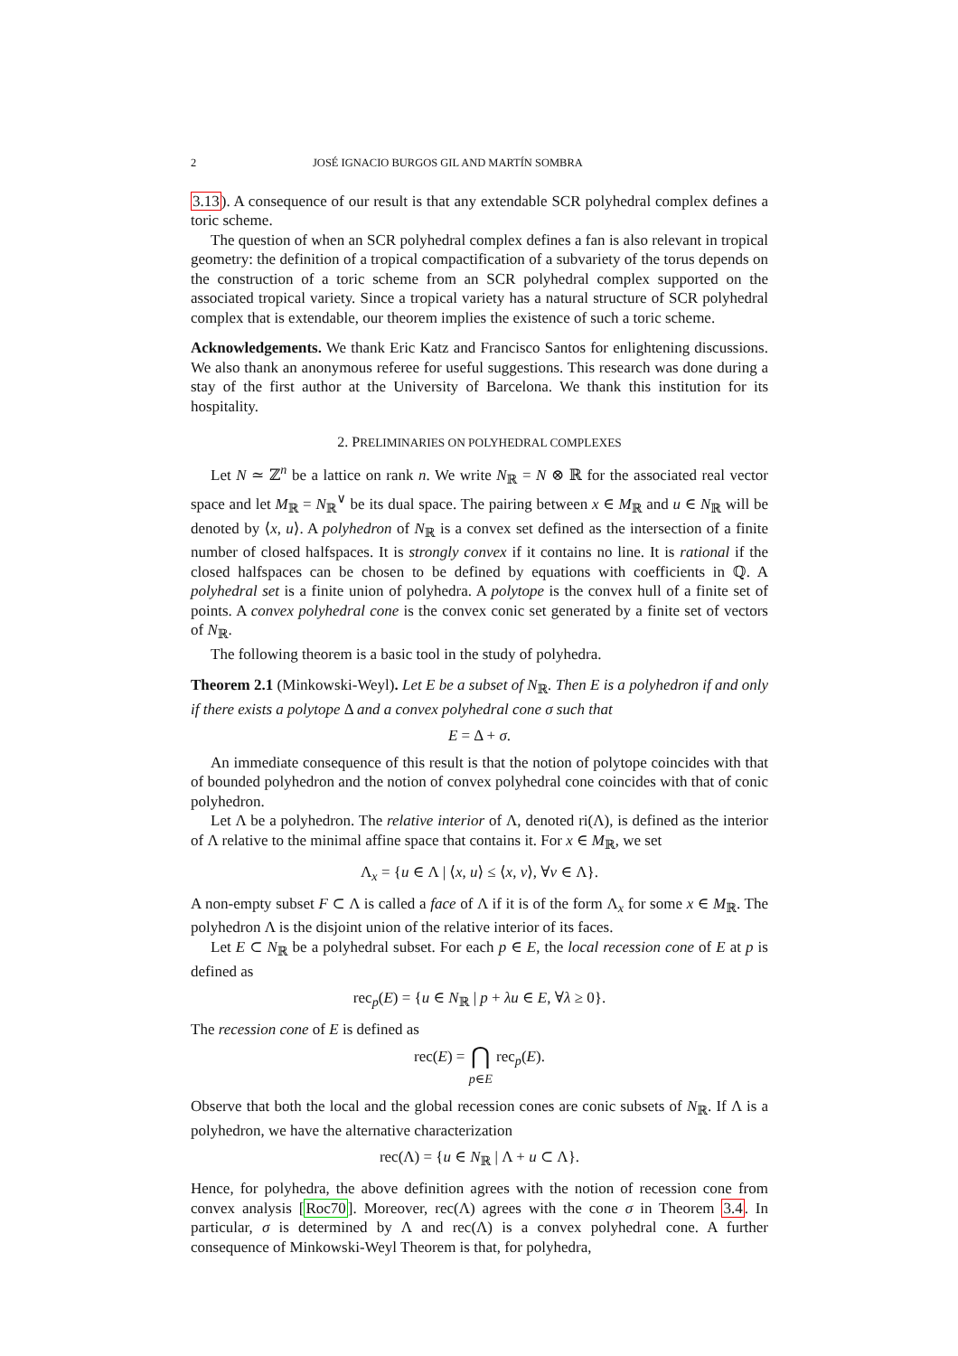2 JOSÉ IGNACIO BURGOS GIL AND MARTÍN SOMBRA
3.13). A consequence of our result is that any extendable SCR polyhedral complex defines a toric scheme.
The question of when an SCR polyhedral complex defines a fan is also relevant in tropical geometry: the definition of a tropical compactification of a subvariety of the torus depends on the construction of a toric scheme from an SCR polyhedral complex supported on the associated tropical variety. Since a tropical variety has a natural structure of SCR polyhedral complex that is extendable, our theorem implies the existence of such a toric scheme.
Acknowledgements. We thank Eric Katz and Francisco Santos for enlightening discussions. We also thank an anonymous referee for useful suggestions. This research was done during a stay of the first author at the University of Barcelona. We thank this institution for its hospitality.
2. PRELIMINARIES ON POLYHEDRAL COMPLEXES
Let N ≃ ℤ<sup>n</sup> be a lattice on rank n. We write N<sub>ℝ</sub> = N ⊗ ℝ for the associated real vector space and let M<sub>ℝ</sub> = N<sub>ℝ</sub><sup>∨</sup> be its dual space. The pairing between x ∈ M<sub>ℝ</sub> and u ∈ N<sub>ℝ</sub> will be denoted by ⟨x, u⟩. A polyhedron of N<sub>ℝ</sub> is a convex set defined as the intersection of a finite number of closed halfspaces. It is strongly convex if it contains no line. It is rational if the closed halfspaces can be chosen to be defined by equations with coefficients in ℚ. A polyhedral set is a finite union of polyhedra. A polytope is the convex hull of a finite set of points. A convex polyhedral cone is the convex conic set generated by a finite set of vectors of N<sub>ℝ</sub>.
The following theorem is a basic tool in the study of polyhedra.
Theorem 2.1 (Minkowski-Weyl). Let E be a subset of N<sub>ℝ</sub>. Then E is a polyhedron if and only if there exists a polytope Δ and a convex polyhedral cone σ such that
E = Δ + σ.
An immediate consequence of this result is that the notion of polytope coincides with that of bounded polyhedron and the notion of convex polyhedral cone coincides with that of conic polyhedron.
Let Λ be a polyhedron. The relative interior of Λ, denoted ri(Λ), is defined as the interior of Λ relative to the minimal affine space that contains it. For x ∈ M<sub>ℝ</sub>, we set
Λ<sub>x</sub> = {u ∈ Λ | ⟨x, u⟩ ≤ ⟨x, v⟩, ∀v ∈ Λ}.
A non-empty subset F ⊂ Λ is called a face of Λ if it is of the form Λ<sub>x</sub> for some x ∈ M<sub>ℝ</sub>. The polyhedron Λ is the disjoint union of the relative interior of its faces.
Let E ⊂ N<sub>ℝ</sub> be a polyhedral subset. For each p ∈ E, the local recession cone of E at p is defined as
rec<sub>p</sub>(E) = {u ∈ N<sub>ℝ</sub> | p + λu ∈ E, ∀λ ≥ 0}.
The recession cone of E is defined as
rec(E) = ⋂
p∈E rec<sub>p</sub>(E).
Observe that both the local and the global recession cones are conic subsets of N<sub>ℝ</sub>. If Λ is a polyhedron, we have the alternative characterization
rec(Λ) = {u ∈ N<sub>ℝ</sub> | Λ + u ⊂ Λ}.
Hence, for polyhedra, the above definition agrees with the notion of recession cone from convex analysis [Roc70]. Moreover, rec(Λ) agrees with the cone σ in Theorem 3.4. In particular, σ is determined by Λ and rec(Λ) is a convex polyhedral cone. A further consequence of Minkowski-Weyl Theorem is that, for polyhedra,